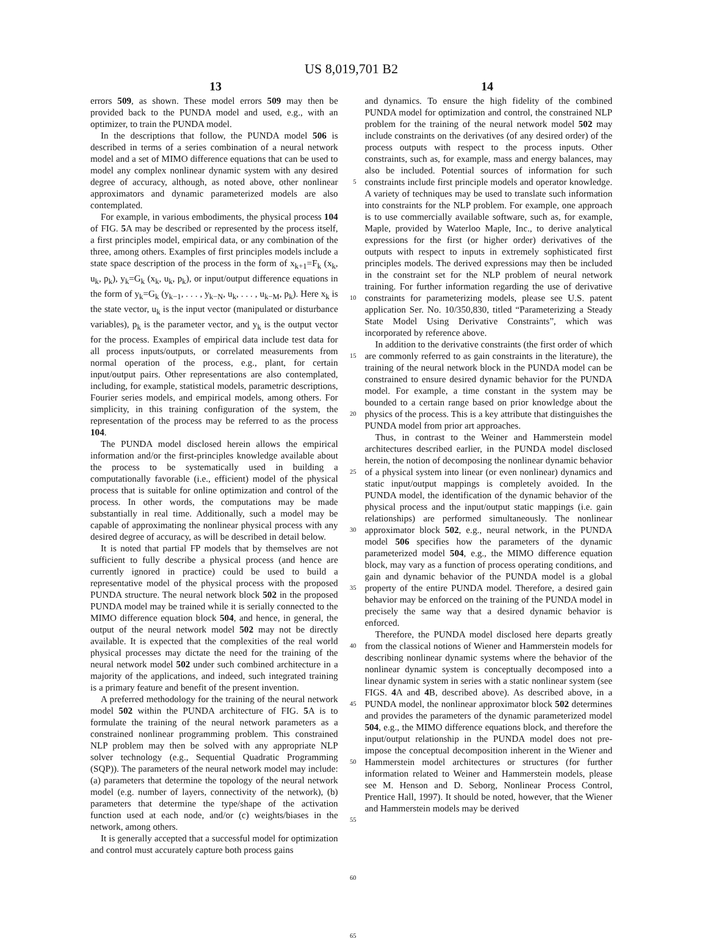US 8,019,701 B2
13 14
errors 509, as shown. These model errors 509 may then be provided back to the PUNDA model and used, e.g., with an optimizer, to train the PUNDA model.
In the descriptions that follow, the PUNDA model 506 is described in terms of a series combination of a neural network model and a set of MIMO difference equations that can be used to model any complex nonlinear dynamic system with any desired degree of accuracy, although, as noted above, other nonlinear approximators and dynamic parameterized models are also contemplated.
For example, in various embodiments, the physical process 104 of FIG. 5 A may be described or represented by the process itself, a first principles model, empirical data, or any combination of the three, among others. Examples of first principles models include a state space description of the process in the form of x<sub>k+1</sub>=F<sub>k</sub> (x<sub>k</sub>, u<sub>k</sub>, p<sub>k</sub>), y<sub>k</sub>=G<sub>k</sub> (x<sub>k</sub>, u<sub>k</sub>, p<sub>k</sub>), or input/output difference equations in the form of y<sub>k</sub>=G<sub>k</sub> (y<sub>k−1</sub>, . . . , y<sub>k−N</sub>, u<sub>k</sub>, . . . , u<sub>k−M</sub>, p<sub>k</sub>). Here x<sub>k</sub> is the state vector, u<sub>k</sub> is the input vector (manipulated or disturbance variables), p<sub>k</sub> is the parameter vector, and y<sub>k</sub> is the output vector for the process. Examples of empirical data include test data for all process inputs/outputs, or correlated measurements from normal operation of the process, e.g., plant, for certain input/output pairs. Other representations are also contemplated, including, for example, statistical models, parametric descriptions, Fourier series models, and empirical models, among others. For simplicity, in this training configuration of the system, the representation of the process may be referred to as the process 104.
The PUNDA model disclosed herein allows the empirical information and/or the first-principles knowledge available about the process to be systematically used in building a computationally favorable (i.e., efficient) model of the physical process that is suitable for online optimization and control of the process. In other words, the computations may be made substantially in real time. Additionally, such a model may be capable of approximating the nonlinear physical process with any desired degree of accuracy, as will be described in detail below.
It is noted that partial FP models that by themselves are not sufficient to fully describe a physical process (and hence are currently ignored in practice) could be used to build a representative model of the physical process with the proposed PUNDA structure. The neural network block 502 in the proposed PUNDA model may be trained while it is serially connected to the MIMO difference equation block 504, and hence, in general, the output of the neural network model 502 may not be directly available. It is expected that the complexities of the real world physical processes may dictate the need for the training of the neural network model 502 under such combined architecture in a majority of the applications, and indeed, such integrated training is a primary feature and benefit of the present invention.
A preferred methodology for the training of the neural network model 502 within the PUNDA architecture of FIG. 5 A is to formulate the training of the neural network parameters as a constrained nonlinear programming problem. This constrained NLP problem may then be solved with any appropriate NLP solver technology (e.g., Sequential Quadratic Programming (SQP)). The parameters of the neural network model may include: (a) parameters that determine the topology of the neural network model (e.g. number of layers, connectivity of the network), (b) parameters that determine the type/shape of the activation function used at each node, and/or (c) weights/biases in the network, among others.
It is generally accepted that a successful model for optimization and control must accurately capture both process gains
5
10
15
20
25
30
35
40
45
50
55
60
65
and dynamics. To ensure the high fidelity of the combined PUNDA model for optimization and control, the constrained NLP problem for the training of the neural network model 502 may include constraints on the derivatives (of any desired order) of the process outputs with respect to the process inputs. Other constraints, such as, for example, mass and energy balances, may also be included. Potential sources of information for such constraints include first principle models and operator knowledge. A variety of techniques may be used to translate such information into constraints for the NLP problem. For example, one approach is to use commercially available software, such as, for example, Maple, provided by Waterloo Maple, Inc., to derive analytical expressions for the first (or higher order) derivatives of the outputs with respect to inputs in extremely sophisticated first principles models. The derived expressions may then be included in the constraint set for the NLP problem of neural network training. For further information regarding the use of derivative constraints for parameterizing models, please see U.S. patent application Ser. No. 10/350,830, titled “Parameterizing a Steady State Model Using Derivative Constraints”, which was incorporated by reference above.
In addition to the derivative constraints (the first order of which are commonly referred to as gain constraints in the literature), the training of the neural network block in the PUNDA model can be constrained to ensure desired dynamic behavior for the PUNDA model. For example, a time constant in the system may be bounded to a certain range based on prior knowledge about the physics of the process. This is a key attribute that distinguishes the PUNDA model from prior art approaches.
Thus, in contrast to the Weiner and Hammerstein model architectures described earlier, in the PUNDA model disclosed herein, the notion of decomposing the nonlinear dynamic behavior of a physical system into linear (or even nonlinear) dynamics and static input/output mappings is completely avoided. In the PUNDA model, the identification of the dynamic behavior of the physical process and the input/output static mappings (i.e. gain relationships) are performed simultaneously. The nonlinear approximator block 502, e.g., neural network, in the PUNDA model 506 specifies how the parameters of the dynamic parameterized model 504, e.g., the MIMO difference equation block, may vary as a function of process operating conditions, and gain and dynamic behavior of the PUNDA model is a global property of the entire PUNDA model. Therefore, a desired gain behavior may be enforced on the training of the PUNDA model in precisely the same way that a desired dynamic behavior is enforced.
Therefore, the PUNDA model disclosed here departs greatly from the classical notions of Wiener and Hammerstein models for describing nonlinear dynamic systems where the behavior of the nonlinear dynamic system is conceptually decomposed into a linear dynamic system in series with a static nonlinear system (see FIGS. 4 A and 4 B, described above). As described above, in a PUNDA model, the nonlinear approximator block 502 determines and provides the parameters of the dynamic parameterized model 504, e.g., the MIMO difference equations block, and therefore the input/output relationship in the PUNDA model does not pre-impose the conceptual decomposition inherent in the Wiener and Hammerstein model architectures or structures (for further information related to Weiner and Hammerstein models, please see M. Henson and D. Seborg, Nonlinear Process Control, Prentice Hall, 1997). It should be noted, however, that the Wiener and Hammerstein models may be derived